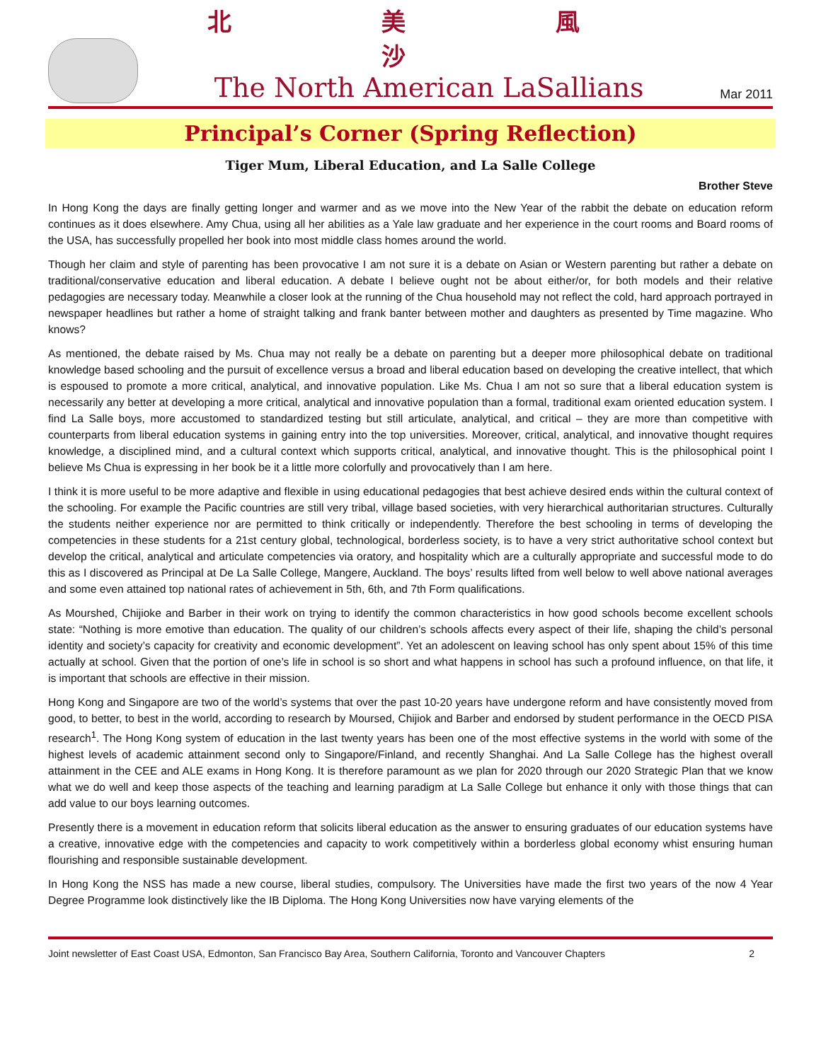北 美 風 沙
The North American LaSallians
Mar 2011
Principal’s Corner (Spring Reflection)
Tiger Mum, Liberal Education, and La Salle College
Brother Steve
In Hong Kong the days are finally getting longer and warmer and as we move into the New Year of the rabbit the debate on education reform continues as it does elsewhere. Amy Chua, using all her abilities as a Yale law graduate and her experience in the court rooms and Board rooms of the USA, has successfully propelled her book into most middle class homes around the world.
Though her claim and style of parenting has been provocative I am not sure it is a debate on Asian or Western parenting but rather a debate on traditional/conservative education and liberal education. A debate I believe ought not be about either/or, for both models and their relative pedagogies are necessary today. Meanwhile a closer look at the running of the Chua household may not reflect the cold, hard approach portrayed in newspaper headlines but rather a home of straight talking and frank banter between mother and daughters as presented by Time magazine. Who knows?
As mentioned, the debate raised by Ms. Chua may not really be a debate on parenting but a deeper more philosophical debate on traditional knowledge based schooling and the pursuit of excellence versus a broad and liberal education based on developing the creative intellect, that which is espoused to promote a more critical, analytical, and innovative population. Like Ms. Chua I am not so sure that a liberal education system is necessarily any better at developing a more critical, analytical and innovative population than a formal, traditional exam oriented education system. I find La Salle boys, more accustomed to standardized testing but still articulate, analytical, and critical – they are more than competitive with counterparts from liberal education systems in gaining entry into the top universities. Moreover, critical, analytical, and innovative thought requires knowledge, a disciplined mind, and a cultural context which supports critical, analytical, and innovative thought. This is the philosophical point I believe Ms Chua is expressing in her book be it a little more colorfully and provocatively than I am here.
I think it is more useful to be more adaptive and flexible in using educational pedagogies that best achieve desired ends within the cultural context of the schooling. For example the Pacific countries are still very tribal, village based societies, with very hierarchical authoritarian structures. Culturally the students neither experience nor are permitted to think critically or independently. Therefore the best schooling in terms of developing the competencies in these students for a 21st century global, technological, borderless society, is to have a very strict authoritative school context but develop the critical, analytical and articulate competencies via oratory, and hospitality which are a culturally appropriate and successful mode to do this as I discovered as Principal at De La Salle College, Mangere, Auckland. The boys’ results lifted from well below to well above national averages and some even attained top national rates of achievement in 5th, 6th, and 7th Form qualifications.
As Mourshed, Chijioke and Barber in their work on trying to identify the common characteristics in how good schools become excellent schools state: “Nothing is more emotive than education. The quality of our children’s schools affects every aspect of their life, shaping the child’s personal identity and society’s capacity for creativity and economic development”. Yet an adolescent on leaving school has only spent about 15% of this time actually at school. Given that the portion of one’s life in school is so short and what happens in school has such a profound influence, on that life, it is important that schools are effective in their mission.
Hong Kong and Singapore are two of the world’s systems that over the past 10-20 years have undergone reform and have consistently moved from good, to better, to best in the world, according to research by Moursed, Chijiok and Barber and endorsed by student performance in the OECD PISA research<sup>1</sup>. The Hong Kong system of education in the last twenty years has been one of the most effective systems in the world with some of the highest levels of academic attainment second only to Singapore/Finland, and recently Shanghai. And La Salle College has the highest overall attainment in the CEE and ALE exams in Hong Kong. It is therefore paramount as we plan for 2020 through our 2020 Strategic Plan that we know what we do well and keep those aspects of the teaching and learning paradigm at La Salle College but enhance it only with those things that can add value to our boys learning outcomes.
Presently there is a movement in education reform that solicits liberal education as the answer to ensuring graduates of our education systems have a creative, innovative edge with the competencies and capacity to work competitively within a borderless global economy whist ensuring human flourishing and responsible sustainable development.
In Hong Kong the NSS has made a new course, liberal studies, compulsory. The Universities have made the first two years of the now 4 Year Degree Programme look distinctively like the IB Diploma. The Hong Kong Universities now have varying elements of the
Joint newsletter of East Coast USA, Edmonton, San Francisco Bay Area, Southern California, Toronto and Vancouver Chapters 2